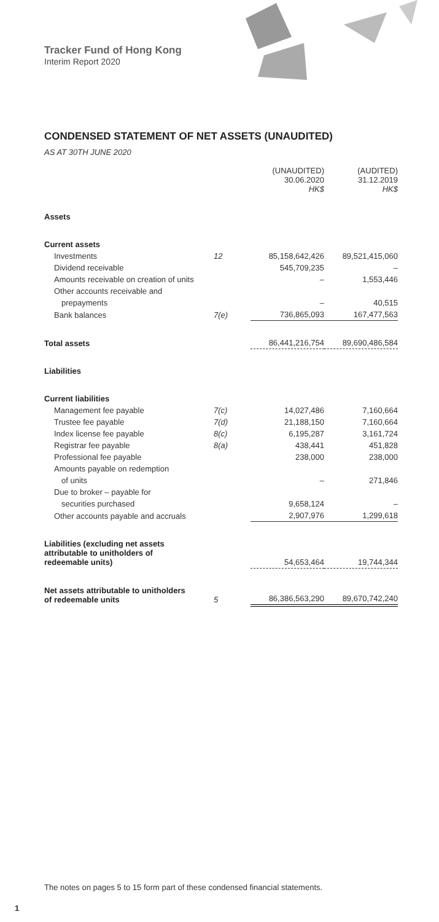Tracker Fund of Hong Kong
Interim Report 2020
CONDENSED STATEMENT OF NET ASSETS (UNAUDITED)
AS AT 30TH JUNE 2020
| | | (UNAUDITED) 30.06.2020 HK$ | (AUDITED) 31.12.2019 HK$ |
| --- | --- | --- | --- |
| Assets | | | |
| Current assets | | | |
| Investments | 12 | 85,158,642,426 | 89,521,415,060 |
| Dividend receivable | | 545,709,235 | – |
| Amounts receivable on creation of units | | – | 1,553,446 |
| Other accounts receivable and | | | |
| prepayments | | – | 40,515 |
| Bank balances | 7(e) | 736,865,093 | 167,477,563 |
| Total assets | | 86,441,216,754 | 89,690,486,584 |
| Liabilities | | | |
| Current liabilities | | | |
| Management fee payable | 7(c) | 14,027,486 | 7,160,664 |
| Trustee fee payable | 7(d) | 21,188,150 | 7,160,664 |
| Index license fee payable | 8(c) | 6,195,287 | 3,161,724 |
| Registrar fee payable | 8(a) | 438,441 | 451,828 |
| Professional fee payable | | 238,000 | 238,000 |
| Amounts payable on redemption | | | |
| of units | | – | 271,846 |
| Due to broker – payable for | | | |
| securities purchased | | 9,658,124 | – |
| Other accounts payable and accruals | | 2,907,976 | 1,299,618 |
| Liabilities (excluding net assets attributable to unitholders of redeemable units) | | 54,653,464 | 19,744,344 |
| Net assets attributable to unitholders of redeemable units | 5 | 86,386,563,290 | 89,670,742,240 |
The notes on pages 5 to 15 form part of these condensed financial statements.
1